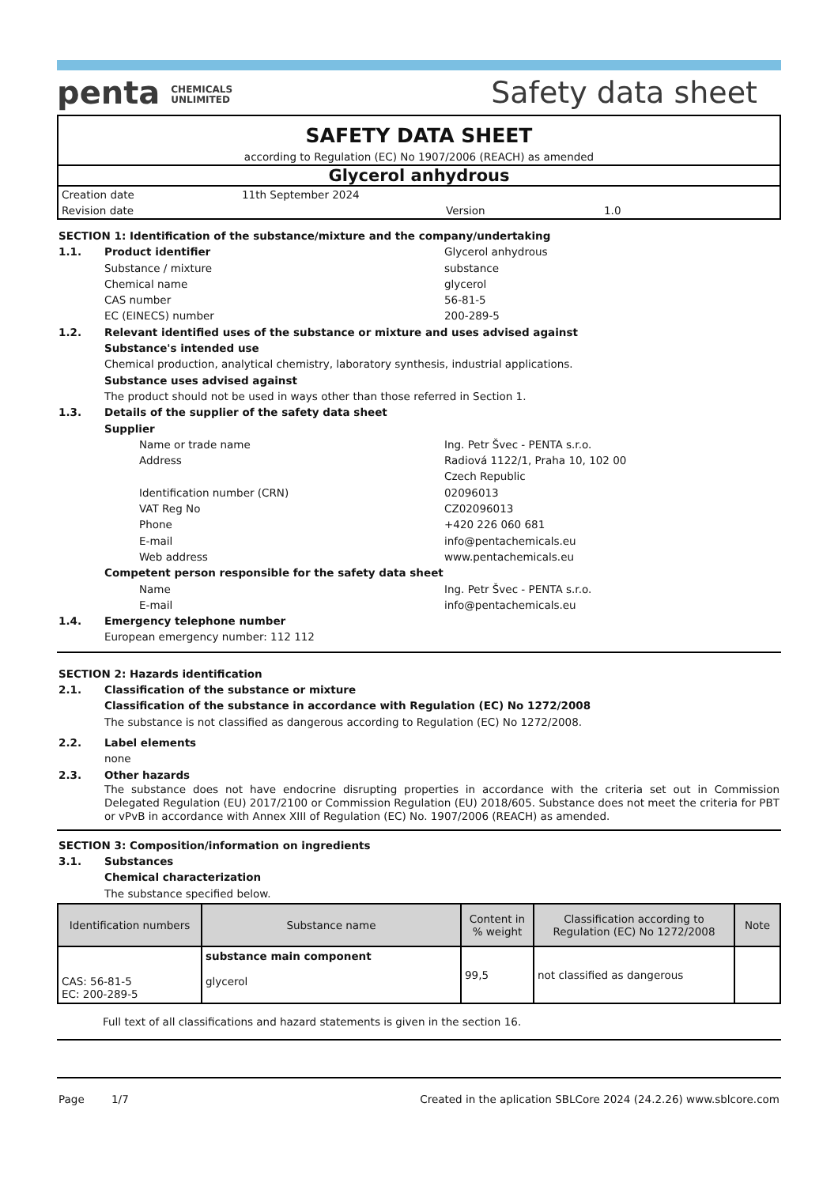penta CHEMICALS
UNLIMITED
Safety data sheet
SAFETY DATA SHEET
according to Regulation (EC) No 1907/2006 (REACH) as amended
Glycerol anhydrous
Creation date 11th September 2024
Revision date Version 1.0
SECTION 1: Identification of the substance/mixture and the company/undertaking
1.1. Product identifier Glycerol anhydrous
Substance / mixture substance
Chemical name glycerol
CAS number 56-81-5
EC (EINECS) number 200-289-5
1.2. Relevant identified uses of the substance or mixture and uses advised against
Substance's intended use
Chemical production, analytical chemistry, laboratory synthesis, industrial applications.
Substance uses advised against
The product should not be used in ways other than those referred in Section 1.
1.3. Details of the supplier of the safety data sheet
Supplier
Name or trade name Ing. Petr Švec - PENTA s.r.o.
Address Radiová 1122/1, Praha 10, 102 00
Czech Republic
Identification number (CRN) 02096013
VAT Reg No CZ02096013
Phone +420 226 060 681
E-mail info@pentachemicals.eu
Web address www.pentachemicals.eu
Competent person responsible for the safety data sheet
Name Ing. Petr Švec - PENTA s.r.o.
E-mail info@pentachemicals.eu
1.4. Emergency telephone number
European emergency number: 112 112
SECTION 2: Hazards identification
2.1. Classification of the substance or mixture
Classification of the substance in accordance with Regulation (EC) No 1272/2008
The substance is not classified as dangerous according to Regulation (EC) No 1272/2008.
2.2. Label elements
none
2.3. Other hazards
The substance does not have endocrine disrupting properties in accordance with the criteria set out in Commission Delegated Regulation (EU) 2017/2100 or Commission Regulation (EU) 2018/605. Substance does not meet the criteria for PBT or vPvB in accordance with Annex XIII of Regulation (EC) No. 1907/2006 (REACH) as amended.
SECTION 3: Composition/information on ingredients
3.1. Substances
Chemical characterization
The substance specified below.
| Identification numbers | Substance name | Content in % weight | Classification according to Regulation (EC) No 1272/2008 | Note |
| --- | --- | --- | --- | --- |
| CAS: 56-81-5 EC: 200-289-5 | substance main component glycerol | 99,5 | not classified as dangerous | |
Full text of all classifications and hazard statements is given in the section 16.
Page 1/7 Created in the aplication SBLCore 2024 (24.2.26) www.sblcore.com